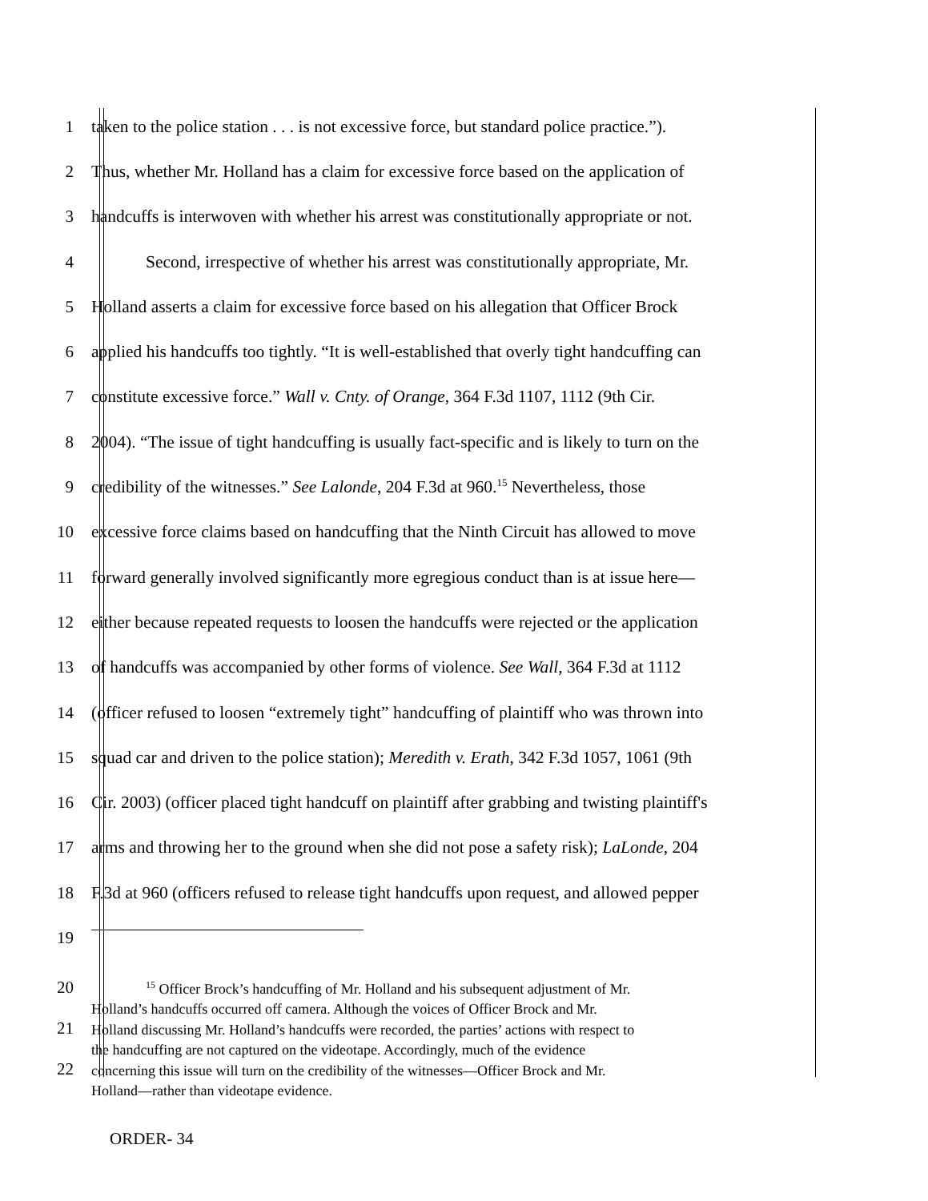1 taken to the police station . . . is not excessive force, but standard police practice.”).
2 Thus, whether Mr. Holland has a claim for excessive force based on the application of
3 handcuffs is interwoven with whether his arrest was constitutionally appropriate or not.
4 Second, irrespective of whether his arrest was constitutionally appropriate, Mr.
5 Holland asserts a claim for excessive force based on his allegation that Officer Brock
6 applied his handcuffs too tightly. “It is well-established that overly tight handcuffing can
7 constitute excessive force.” Wall v. Cnty. of Orange, 364 F.3d 1107, 1112 (9th Cir.
8 2004). “The issue of tight handcuffing is usually fact-specific and is likely to turn on the
9 credibility of the witnesses.” See Lalonde, 204 F.3d at 960.<sup>15</sup> Nevertheless, those
10 excessive force claims based on handcuffing that the Ninth Circuit has allowed to move
11 forward generally involved significantly more egregious conduct than is at issue here—
12 either because repeated requests to loosen the handcuffs were rejected or the application
13 of handcuffs was accompanied by other forms of violence. See Wall, 364 F.3d at 1112
14 (officer refused to loosen “extremely tight” handcuffing of plaintiff who was thrown into
15 squad car and driven to the police station); Meredith v. Erath, 342 F.3d 1057, 1061 (9th
16 Cir. 2003) (officer placed tight handcuff on plaintiff after grabbing and twisting plaintiff's
17 arms and throwing her to the ground when she did not pose a safety risk); LaLonde, 204
18 F.3d at 960 (officers refused to release tight handcuffs upon request, and allowed pepper
19
20
21
22
<sup>15</sup> Officer Brock’s handcuffing of Mr. Holland and his subsequent adjustment of Mr.
Holland’s handcuffs occurred off camera. Although the voices of Officer Brock and Mr.
Holland discussing Mr. Holland’s handcuffs were recorded, the parties’ actions with respect to
the handcuffing are not captured on the videotape. Accordingly, much of the evidence
concerning this issue will turn on the credibility of the witnesses—Officer Brock and Mr.
Holland—rather than videotape evidence.
ORDER- 34